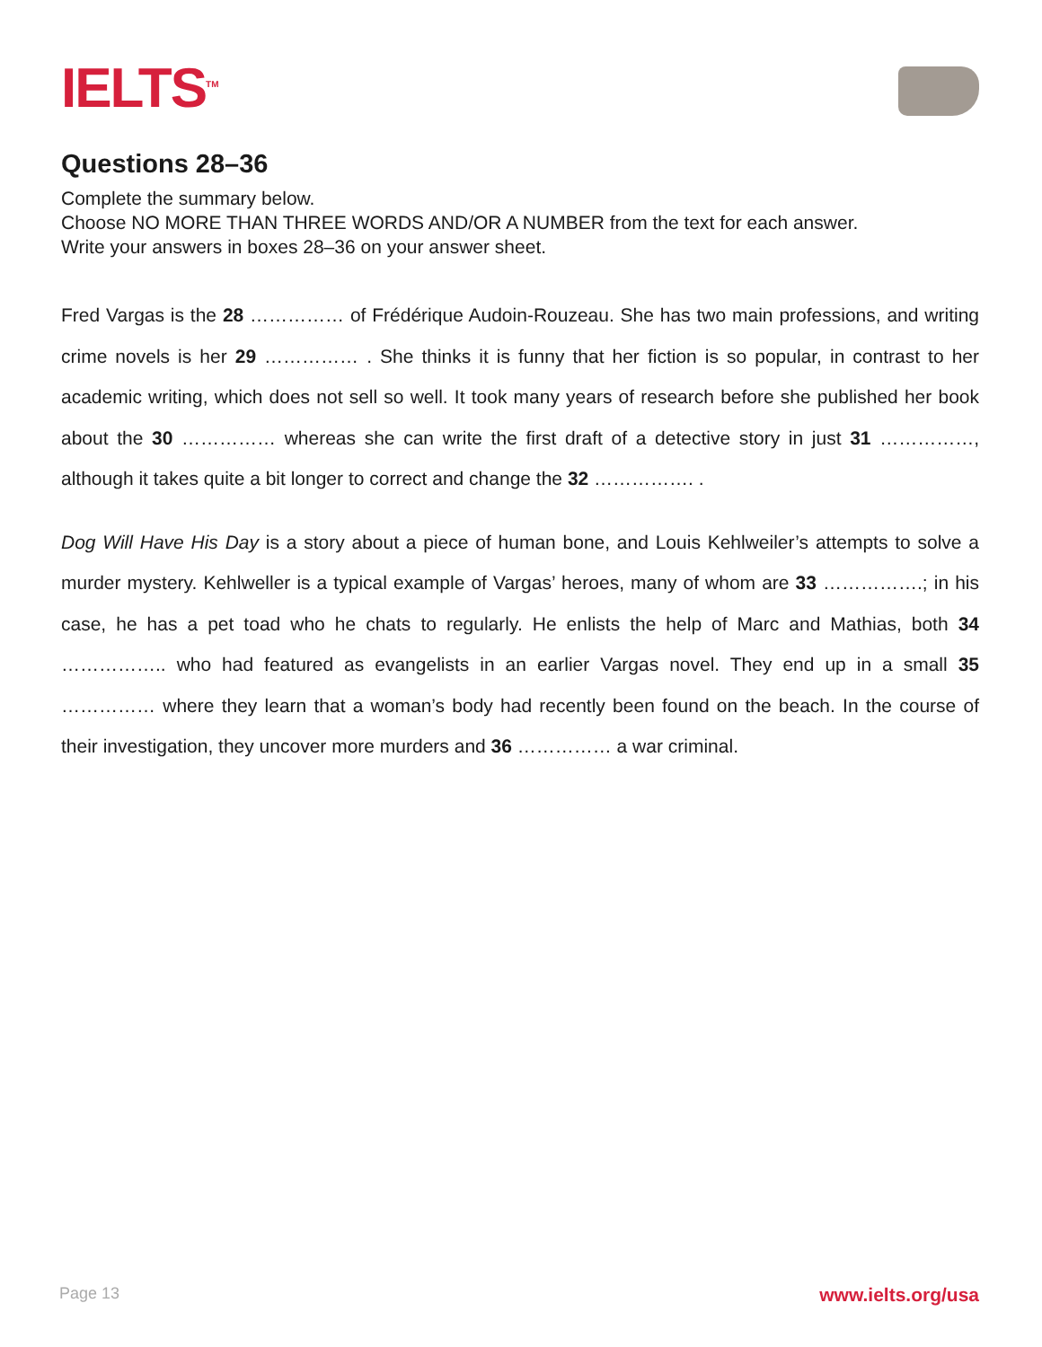IELTS<sup>TM</sup>
Questions 28–36
Complete the summary below.
Choose NO MORE THAN THREE WORDS AND/OR A NUMBER from the text for each answer.
Write your answers in boxes 28–36 on your answer sheet.
Fred Vargas is the 28 …………… of Frédérique Audoin-Rouzeau. She has two main professions, and writing crime novels is her 29 …………… . She thinks it is funny that her fiction is so popular, in contrast to her academic writing, which does not sell so well. It took many years of research before she published her book about the 30 …………… whereas she can write the first draft of a detective story in just 31 ……………, although it takes quite a bit longer to correct and change the 32 ……………. .
Dog Will Have His Day is a story about a piece of human bone, and Louis Kehlweiler’s attempts to solve a murder mystery. Kehlweller is a typical example of Vargas’ heroes, many of whom are 33 …………….; in his case, he has a pet toad who he chats to regularly. He enlists the help of Marc and Mathias, both 34 …………….. who had featured as evangelists in an earlier Vargas novel. They end up in a small 35 …………… where they learn that a woman’s body had recently been found on the beach. In the course of their investigation, they uncover more murders and 36 …………… a war criminal.
Page 13 www.ielts.org/usa